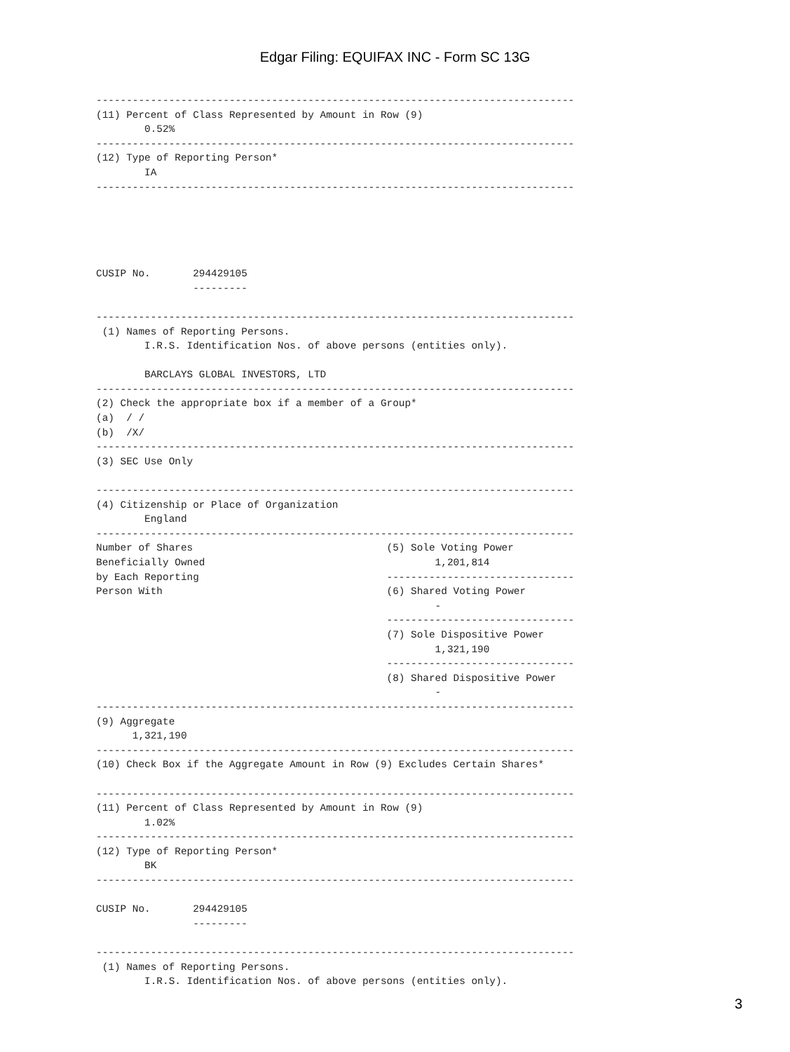Edgar Filing: EQUIFAX INC - Form SC 13G
-------------------------------------------------------------------------------
(11) Percent of Class Represented by Amount in Row (9)
        0.52%
-------------------------------------------------------------------------------
(12) Type of Reporting Person*
        IA
-------------------------------------------------------------------------------





CUSIP No.       294429105
                ---------

-------------------------------------------------------------------------------
 (1) Names of Reporting Persons.
        I.R.S. Identification Nos. of above persons (entities only).

        BARCLAYS GLOBAL INVESTORS, LTD
-------------------------------------------------------------------------------
(2) Check the appropriate box if a member of a Group*
(a)  / /
(b)  /X/
-------------------------------------------------------------------------------
(3) SEC Use Only

-------------------------------------------------------------------------------
(4) Citizenship or Place of Organization
        England
-------------------------------------------------------------------------------
Number of Shares                                (5) Sole Voting Power
Beneficially Owned                                      1,201,814
by Each Reporting                               -------------------------------
Person With                                     (6) Shared Voting Power
                                                        -
                                                -------------------------------
                                                (7) Sole Dispositive Power
                                                        1,321,190
                                                -------------------------------
                                                (8) Shared Dispositive Power
                                                        -
-------------------------------------------------------------------------------
(9) Aggregate
      1,321,190
-------------------------------------------------------------------------------
(10) Check Box if the Aggregate Amount in Row (9) Excludes Certain Shares*

-------------------------------------------------------------------------------
(11) Percent of Class Represented by Amount in Row (9)
        1.02%
-------------------------------------------------------------------------------
(12) Type of Reporting Person*
        BK
-------------------------------------------------------------------------------

CUSIP No.       294429105
                ---------

-------------------------------------------------------------------------------
 (1) Names of Reporting Persons.
        I.R.S. Identification Nos. of above persons (entities only).
3